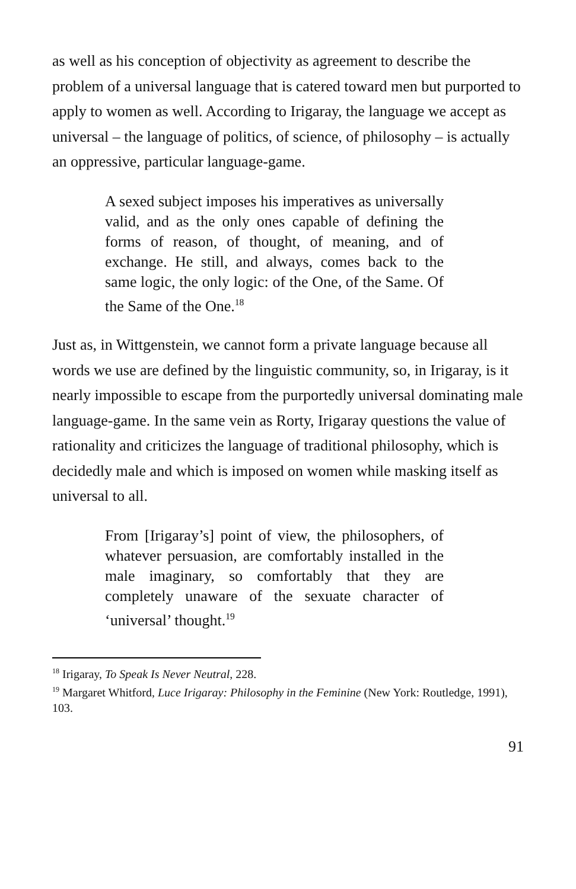as well as his conception of objectivity as agreement to describe the problem of a universal language that is catered toward men but purported to apply to women as well. According to Irigaray, the language we accept as universal – the language of politics, of science, of philosophy – is actually an oppressive, particular language-game.
A sexed subject imposes his imperatives as universally valid, and as the only ones capable of defining the forms of reason, of thought, of meaning, and of exchange. He still, and always, comes back to the same logic, the only logic: of the One, of the Same. Of the Same of the One.<sup>18</sup>
Just as, in Wittgenstein, we cannot form a private language because all words we use are defined by the linguistic community, so, in Irigaray, is it nearly impossible to escape from the purportedly universal dominating male language-game. In the same vein as Rorty, Irigaray questions the value of rationality and criticizes the language of traditional philosophy, which is decidedly male and which is imposed on women while masking itself as universal to all.
From [Irigaray’s] point of view, the philosophers, of whatever persuasion, are comfortably installed in the male imaginary, so comfortably that they are completely unaware of the sexuate character of ‘universal’ thought.<sup>19</sup>
<sup>18</sup> Irigaray, To Speak Is Never Neutral, 228.
<sup>19</sup> Margaret Whitford, Luce Irigaray: Philosophy in the Feminine (New York: Routledge, 1991), 103.
91